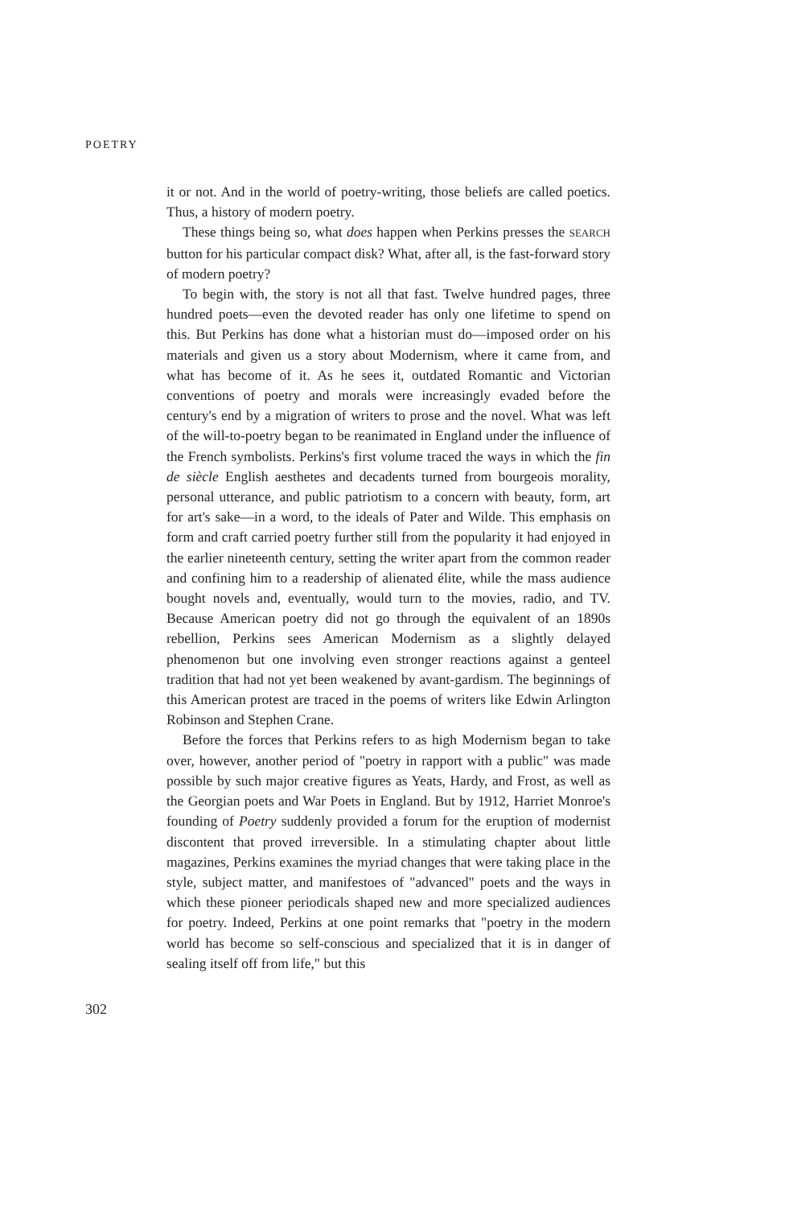POETRY
it or not. And in the world of poetry-writing, those beliefs are called poetics. Thus, a history of modern poetry.
These things being so, what does happen when Perkins presses the SEARCH button for his particular compact disk? What, after all, is the fast-forward story of modern poetry?
To begin with, the story is not all that fast. Twelve hundred pages, three hundred poets—even the devoted reader has only one lifetime to spend on this. But Perkins has done what a historian must do—imposed order on his materials and given us a story about Modernism, where it came from, and what has become of it. As he sees it, outdated Romantic and Victorian conventions of poetry and morals were increasingly evaded before the century's end by a migration of writers to prose and the novel. What was left of the will-to-poetry began to be reanimated in England under the influence of the French symbolists. Perkins's first volume traced the ways in which the fin de siècle English aesthetes and decadents turned from bourgeois morality, personal utterance, and public patriotism to a concern with beauty, form, art for art's sake—in a word, to the ideals of Pater and Wilde. This emphasis on form and craft carried poetry further still from the popularity it had enjoyed in the earlier nineteenth century, setting the writer apart from the common reader and confining him to a readership of alienated élite, while the mass audience bought novels and, eventually, would turn to the movies, radio, and TV. Because American poetry did not go through the equivalent of an 1890s rebellion, Perkins sees American Modernism as a slightly delayed phenomenon but one involving even stronger reactions against a genteel tradition that had not yet been weakened by avant-gardism. The beginnings of this American protest are traced in the poems of writers like Edwin Arlington Robinson and Stephen Crane.
Before the forces that Perkins refers to as high Modernism began to take over, however, another period of "poetry in rapport with a public" was made possible by such major creative figures as Yeats, Hardy, and Frost, as well as the Georgian poets and War Poets in England. But by 1912, Harriet Monroe's founding of Poetry suddenly provided a forum for the eruption of modernist discontent that proved irreversible. In a stimulating chapter about little magazines, Perkins examines the myriad changes that were taking place in the style, subject matter, and manifestoes of "advanced" poets and the ways in which these pioneer periodicals shaped new and more specialized audiences for poetry. Indeed, Perkins at one point remarks that "poetry in the modern world has become so self-conscious and specialized that it is in danger of sealing itself off from life," but this
302